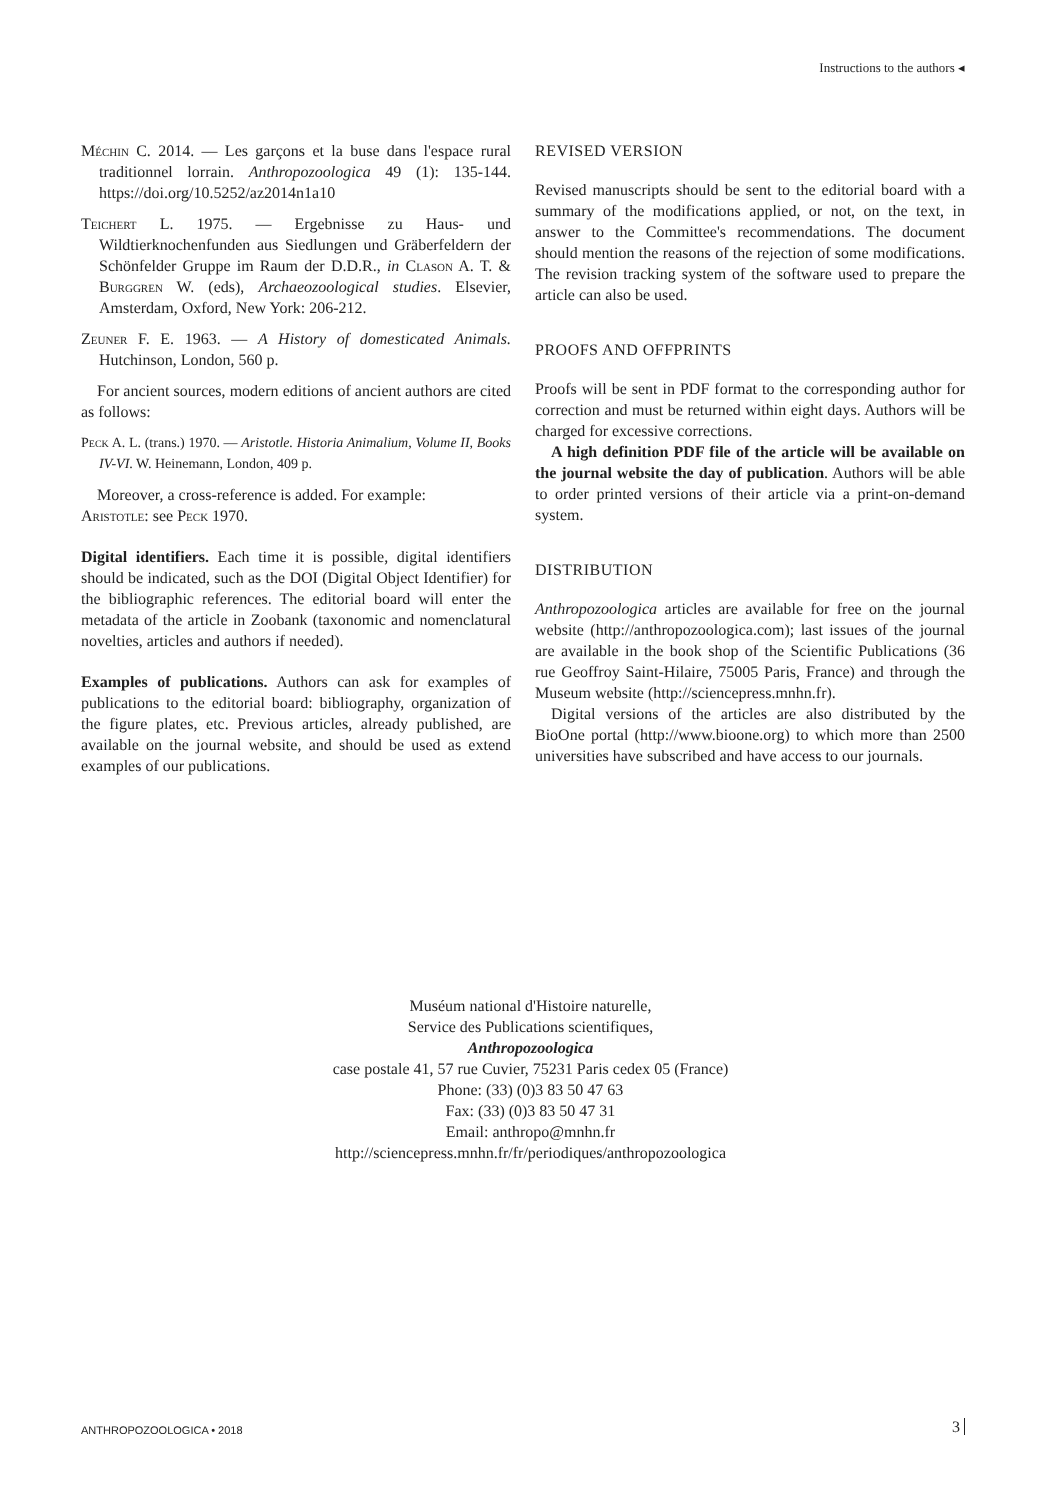Instructions to the authors ◂
Méchin C. 2014. — Les garçons et la buse dans l'espace rural traditionnel lorrain. Anthropozoologica 49 (1): 135-144. https://doi.org/10.5252/az2014n1a10
Teichert L. 1975. — Ergebnisse zu Haus- und Wildtierknochenfunden aus Siedlungen und Gräberfeldern der Schönfelder Gruppe im Raum der D.D.R., in Clason A. T. & Burggren W. (eds), Archaeozoological studies. Elsevier, Amsterdam, Oxford, New York: 206-212.
Zeuner F. E. 1963. — A History of domesticated Animals. Hutchinson, London, 560 p.
For ancient sources, modern editions of ancient authors are cited as follows:
Peck A. L. (trans.) 1970. — Aristotle. Historia Animalium, Volume II, Books IV-VI. W. Heinemann, London, 409 p.
Moreover, a cross-reference is added. For example:
Aristotle: see Peck 1970.
Digital identifiers. Each time it is possible, digital identifiers should be indicated, such as the DOI (Digital Object Identifier) for the bibliographic references. The editorial board will enter the metadata of the article in Zoobank (taxonomic and nomenclatural novelties, articles and authors if needed).
Examples of publications. Authors can ask for examples of publications to the editorial board: bibliography, organization of the figure plates, etc. Previous articles, already published, are available on the journal website, and should be used as extend examples of our publications.
REVISED VERSION
Revised manuscripts should be sent to the editorial board with a summary of the modifications applied, or not, on the text, in answer to the Committee's recommendations. The document should mention the reasons of the rejection of some modifications. The revision tracking system of the software used to prepare the article can also be used.
PROOFS AND OFFPRINTS
Proofs will be sent in PDF format to the corresponding author for correction and must be returned within eight days. Authors will be charged for excessive corrections.
A high definition PDF file of the article will be available on the journal website the day of publication. Authors will be able to order printed versions of their article via a print-on-demand system.
DISTRIBUTION
Anthropozoologica articles are available for free on the journal website (http://anthropozoologica.com); last issues of the journal are available in the book shop of the Scientific Publications (36 rue Geoffroy Saint-Hilaire, 75005 Paris, France) and through the Museum website (http://sciencepress.mnhn.fr).
Digital versions of the articles are also distributed by the BioOne portal (http://www.bioone.org) to which more than 2500 universities have subscribed and have access to our journals.
Muséum national d'Histoire naturelle,
Service des Publications scientifiques,
Anthropozoologica
case postale 41, 57 rue Cuvier, 75231 Paris cedex 05 (France)
Phone: (33) (0)3 83 50 47 63
Fax: (33) (0)3 83 50 47 31
Email: anthropo@mnhn.fr
http://sciencepress.mnhn.fr/fr/periodiques/anthropozoologica
ANTHROPOZOOLOGICA • 2018 3